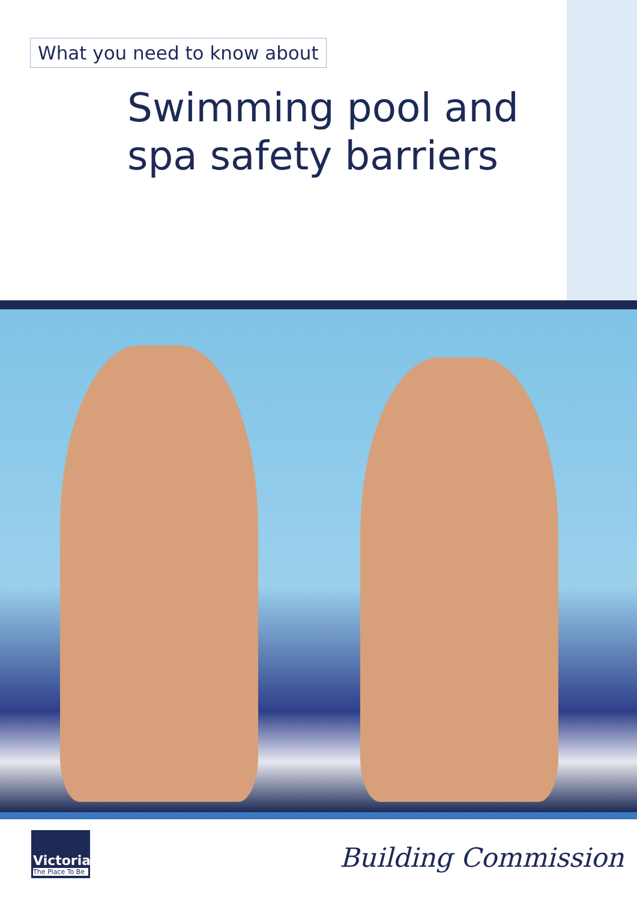What you need to know about
Swimming pool and
spa safety barriers
Victoria
The Place To Be
Building Commission